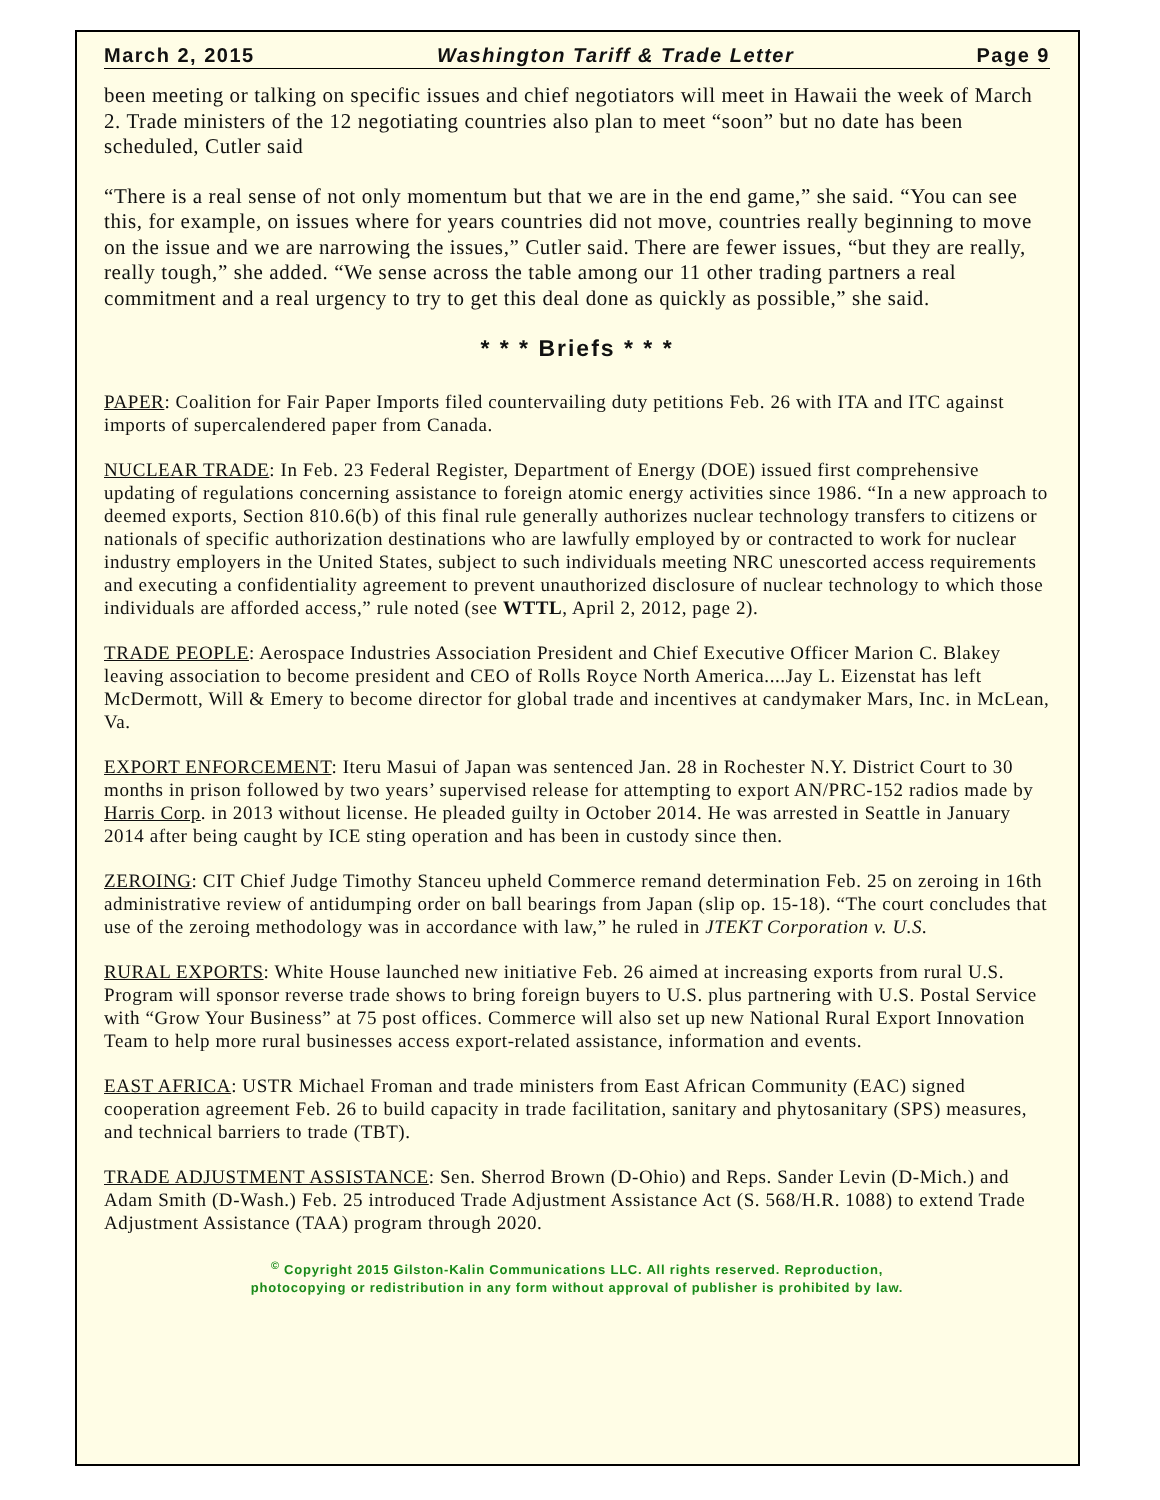March 2, 2015 Washington Tariff & Trade Letter Page 9
been meeting or talking on specific issues and chief negotiators will meet in Hawaii the week of March 2. Trade ministers of the 12 negotiating countries also plan to meet “soon” but no date has been scheduled, Cutler said
“There is a real sense of not only momentum but that we are in the end game,” she said. “You can see this, for example, on issues where for years countries did not move, countries really beginning to move on the issue and we are narrowing the issues,” Cutler said. There are fewer issues, “but they are really, really tough,” she added. “We sense across the table among our 11 other trading partners a real commitment and a real urgency to try to get this deal done as quickly as possible,” she said.
* * * Briefs * * *
PAPER: Coalition for Fair Paper Imports filed countervailing duty petitions Feb. 26 with ITA and ITC against imports of supercalendered paper from Canada.
NUCLEAR TRADE: In Feb. 23 Federal Register, Department of Energy (DOE) issued first comprehensive updating of regulations concerning assistance to foreign atomic energy activities since 1986. “In a new approach to deemed exports, Section 810.6(b) of this final rule generally authorizes nuclear technology transfers to citizens or nationals of specific authorization destinations who are lawfully employed by or contracted to work for nuclear industry employers in the United States, subject to such individuals meeting NRC unescorted access requirements and executing a confidentiality agreement to prevent unauthorized disclosure of nuclear technology to which those individuals are afforded access,” rule noted (see WTTL, April 2, 2012, page 2).
TRADE PEOPLE: Aerospace Industries Association President and Chief Executive Officer Marion C. Blakey leaving association to become president and CEO of Rolls Royce North America....Jay L. Eizenstat has left McDermott, Will & Emery to become director for global trade and incentives at candymaker Mars, Inc. in McLean, Va.
EXPORT ENFORCEMENT: Iteru Masui of Japan was sentenced Jan. 28 in Rochester N.Y. District Court to 30 months in prison followed by two years’ supervised release for attempting to export AN/PRC-152 radios made by Harris Corp. in 2013 without license. He pleaded guilty in October 2014. He was arrested in Seattle in January 2014 after being caught by ICE sting operation and has been in custody since then.
ZEROING: CIT Chief Judge Timothy Stanceu upheld Commerce remand determination Feb. 25 on zeroing in 16th administrative review of antidumping order on ball bearings from Japan (slip op. 15-18). “The court concludes that use of the zeroing methodology was in accordance with law,” he ruled in JTEKT Corporation v. U.S.
RURAL EXPORTS: White House launched new initiative Feb. 26 aimed at increasing exports from rural U.S. Program will sponsor reverse trade shows to bring foreign buyers to U.S. plus partnering with U.S. Postal Service with “Grow Your Business” at 75 post offices. Commerce will also set up new National Rural Export Innovation Team to help more rural businesses access export-related assistance, information and events.
EAST AFRICA: USTR Michael Froman and trade ministers from East African Community (EAC) signed cooperation agreement Feb. 26 to build capacity in trade facilitation, sanitary and phytosanitary (SPS) measures, and technical barriers to trade (TBT).
TRADE ADJUSTMENT ASSISTANCE: Sen. Sherrod Brown (D-Ohio) and Reps. Sander Levin (D-Mich.) and Adam Smith (D-Wash.) Feb. 25 introduced Trade Adjustment Assistance Act (S. 568/H.R. 1088) to extend Trade Adjustment Assistance (TAA) program through 2020.
<sup>©</sup> Copyright 2015 Gilston-Kalin Communications LLC. All rights reserved. Reproduction,
photocopying or redistribution in any form without approval of publisher is prohibited by law.